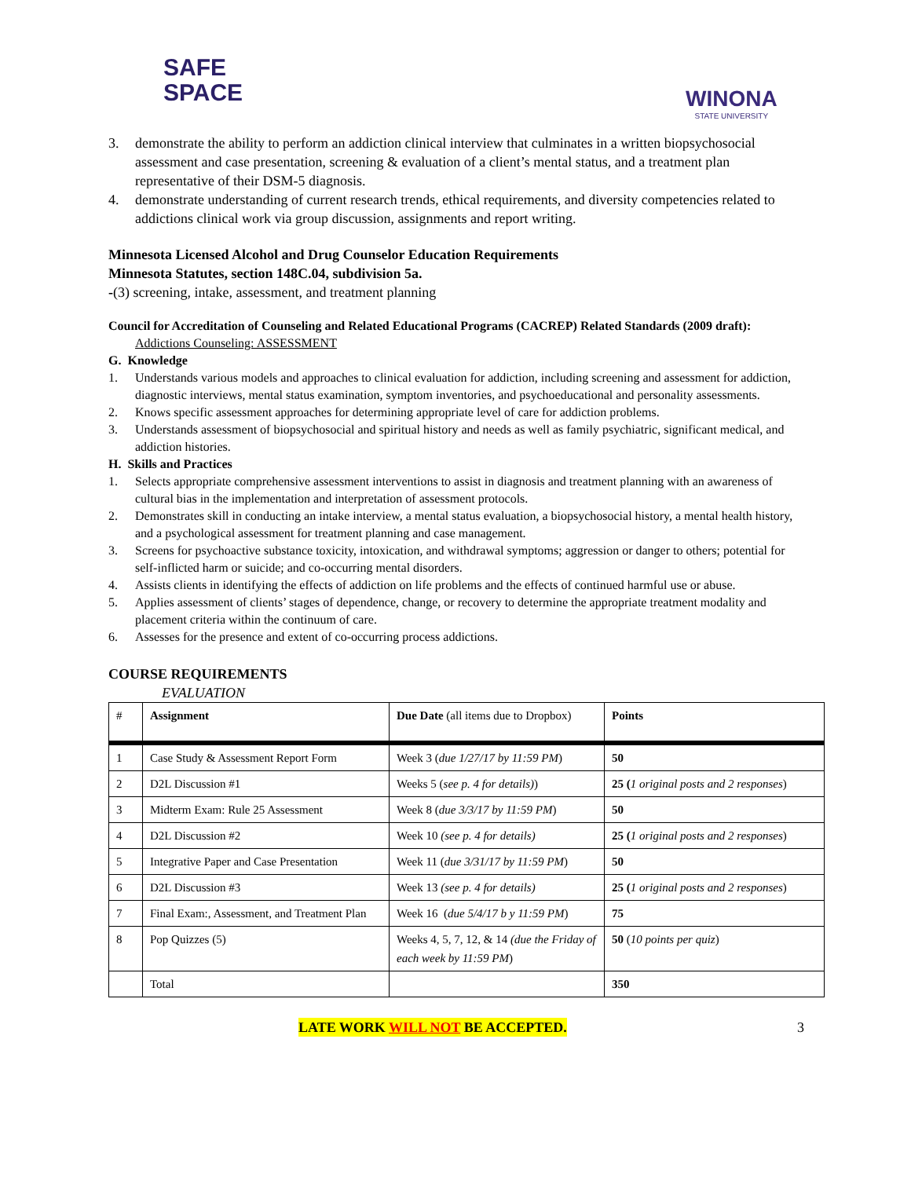SAFE
SPACE
WINONA
STATE UNIVERSITY
3. demonstrate the ability to perform an addiction clinical interview that culminates in a written biopsychosocial assessment and case presentation, screening & evaluation of a client’s mental status, and a treatment plan representative of their DSM-5 diagnosis.
4. demonstrate understanding of current research trends, ethical requirements, and diversity competencies related to addictions clinical work via group discussion, assignments and report writing.
Minnesota Licensed Alcohol and Drug Counselor Education Requirements
Minnesota Statutes, section 148C.04, subdivision 5a.
-(3) screening, intake, assessment, and treatment planning
Council for Accreditation of Counseling and Related Educational Programs (CACREP) Related Standards (2009 draft):
Addictions Counseling: ASSESSMENT
G. Knowledge
1. Understands various models and approaches to clinical evaluation for addiction, including screening and assessment for addiction, diagnostic interviews, mental status examination, symptom inventories, and psychoeducational and personality assessments.
2. Knows specific assessment approaches for determining appropriate level of care for addiction problems.
3. Understands assessment of biopsychosocial and spiritual history and needs as well as family psychiatric, significant medical, and addiction histories.
H. Skills and Practices
1. Selects appropriate comprehensive assessment interventions to assist in diagnosis and treatment planning with an awareness of cultural bias in the implementation and interpretation of assessment protocols.
2. Demonstrates skill in conducting an intake interview, a mental status evaluation, a biopsychosocial history, a mental health history, and a psychological assessment for treatment planning and case management.
3. Screens for psychoactive substance toxicity, intoxication, and withdrawal symptoms; aggression or danger to others; potential for self-inflicted harm or suicide; and co-occurring mental disorders.
4. Assists clients in identifying the effects of addiction on life problems and the effects of continued harmful use or abuse.
5. Applies assessment of clients’ stages of dependence, change, or recovery to determine the appropriate treatment modality and placement criteria within the continuum of care.
6. Assesses for the presence and extent of co-occurring process addictions.
COURSE REQUIREMENTS
EVALUATION
| # | Assignment | Due Date (all items due to Dropbox) | Points |
| --- | --- | --- | --- |
| 1 | Case Study & Assessment Report Form | Week 3 ( due 1/27/17 by 11:59 PM ) | 50 |
| 2 | D2L Discussion #1 | Weeks 5 ( see p. 4 for details) ) | 25 ( 1 original posts and 2 responses ) |
| 3 | Midterm Exam: Rule 25 Assessment | Week 8 ( due 3/3/17 by 11:59 PM ) | 50 |
| 4 | D2L Discussion #2 | Week 10 (see p. 4 for details) | 25 ( 1 original posts and 2 responses ) |
| 5 | Integrative Paper and Case Presentation | Week 11 ( due 3/31/17 by 11:59 PM ) | 50 |
| 6 | D2L Discussion #3 | Week 13 (see p. 4 for details) | 25 ( 1 original posts and 2 responses ) |
| 7 | Final Exam:, Assessment, and Treatment Plan | Week 16 ( due 5/4/17 b y 11:59 PM ) | 75 |
| 8 | Pop Quizzes (5) | Weeks 4, 5, 7, 12, & 14 (due the Friday of each week by 11:59 PM ) | 50 ( 10 points per quiz ) |
| | Total | | 350 |
LATE WORK WILL NOT BE ACCEPTED. 3